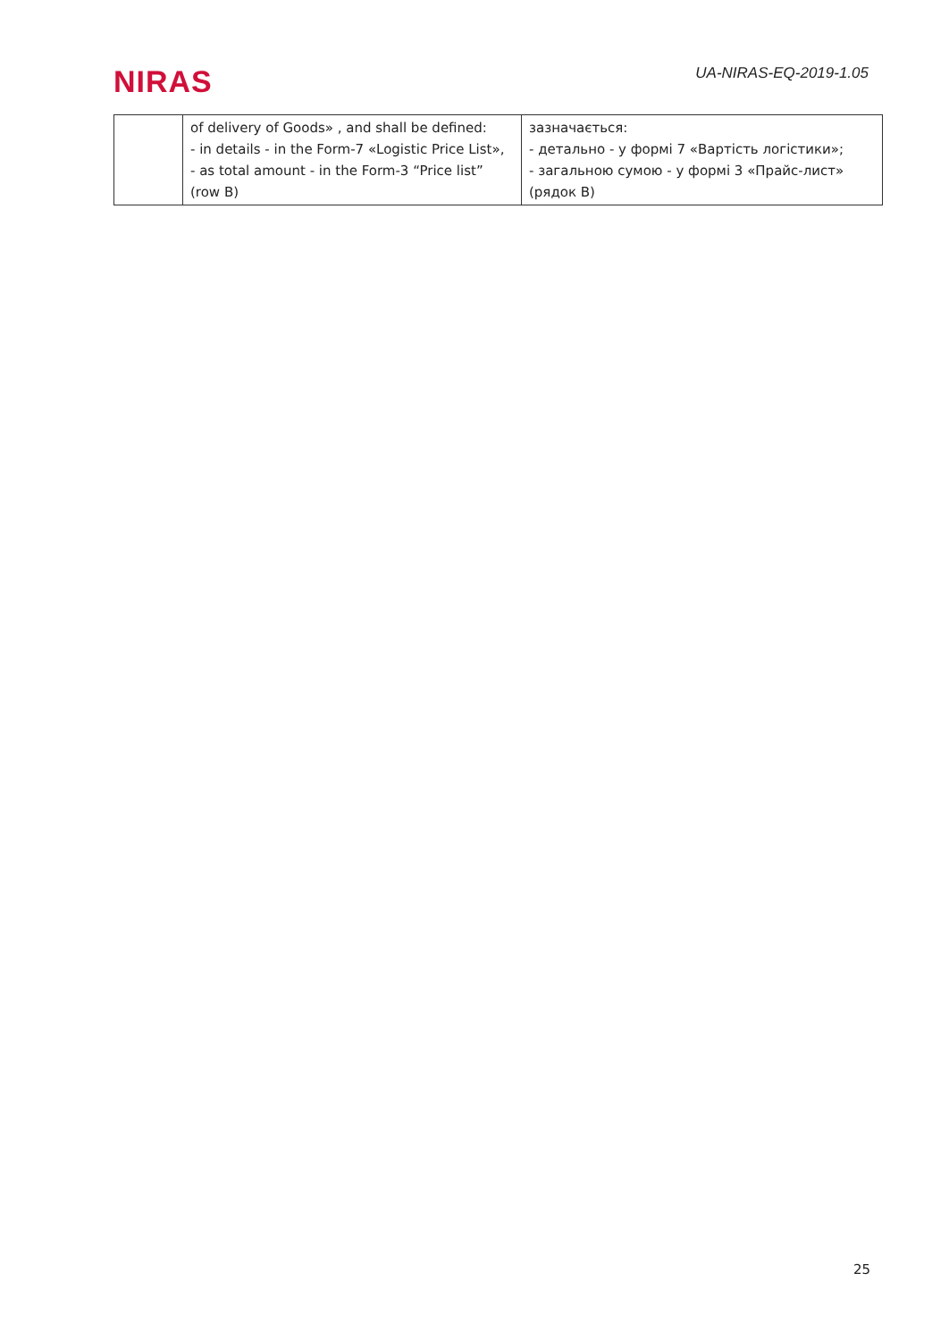NIRAS
UA-NIRAS-EQ-2019-1.05
| | of delivery of Goods» , and shall be defined: - in details - in the Form-7 «Logistic Price List», - as total amount - in the Form-3 “Price list” (row B) | зазначається: - детально - у формі 7 «Вартість логістики»; - загальною сумою - у формі 3 «Прайс-лист» (рядок В) |
25